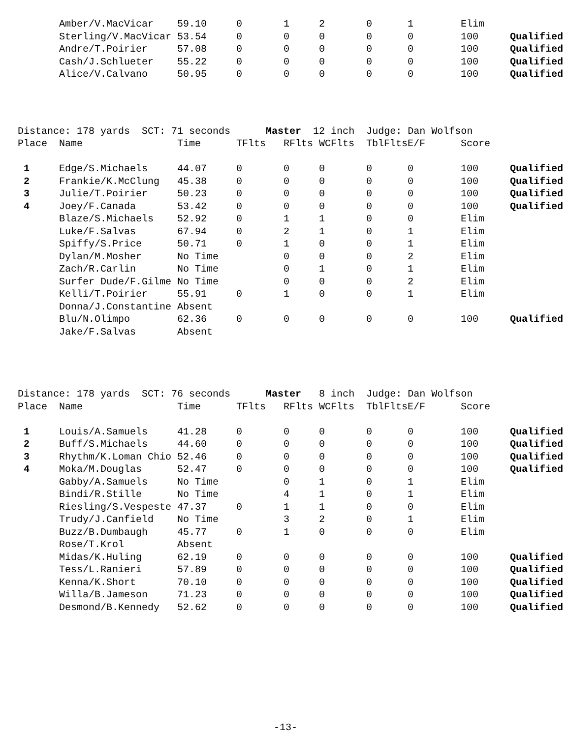| | Amber/V.MacVicar | 59.10 | 0 | 1 | 2 | 0 | 1 | Elim | |
| | Sterling/V.MacVicar | 53.54 | 0 | 0 | 0 | 0 | 0 | 100 | Qualified |
| | Andre/T.Poirier | 57.08 | 0 | 0 | 0 | 0 | 0 | 100 | Qualified |
| | Cash/J.Schlueter | 55.22 | 0 | 0 | 0 | 0 | 0 | 100 | Qualified |
| | Alice/V.Calvano | 50.95 | 0 | 0 | 0 | 0 | 0 | 100 | Qualified |
Distance: 178 yards SCT: 71 seconds Master 12 inch Judge: Dan Wolfson
| Place | Name | Time | TFlts | RFlts | WCFlts | TblFlts | E/F | Score | |
| --- | --- | --- | --- | --- | --- | --- | --- | --- | --- |
| 1 | Edge/S.Michaels | 44.07 | 0 | 0 | 0 | 0 | 0 | 100 | Qualified |
| 2 | Frankie/K.McClung | 45.38 | 0 | 0 | 0 | 0 | 0 | 100 | Qualified |
| 3 | Julie/T.Poirier | 50.23 | 0 | 0 | 0 | 0 | 0 | 100 | Qualified |
| 4 | Joey/F.Canada | 53.42 | 0 | 0 | 0 | 0 | 0 | 100 | Qualified |
| | Blaze/S.Michaels | 52.92 | 0 | 1 | 1 | 0 | 0 | Elim | |
| | Luke/F.Salvas | 67.94 | 0 | 2 | 1 | 0 | 1 | Elim | |
| | Spiffy/S.Price | 50.71 | 0 | 1 | 0 | 0 | 1 | Elim | |
| | Dylan/M.Mosher | No Time | | 0 | 0 | 0 | 2 | Elim | |
| | Zach/R.Carlin | No Time | | 0 | 1 | 0 | 1 | Elim | |
| | Surfer Dude/F.Gilme | No Time | | 0 | 0 | 0 | 2 | Elim | |
| | Kelli/T.Poirier | 55.91 | 0 | 1 | 0 | 0 | 1 | Elim | |
| | Donna/J.Constantine | Absent | | | | | | | |
| | Blu/N.Olimpo | 62.36 | 0 | 0 | 0 | 0 | 0 | 100 | Qualified |
| | Jake/F.Salvas | Absent | | | | | | | |
Distance: 178 yards SCT: 76 seconds Master 8 inch Judge: Dan Wolfson
| Place | Name | Time | TFlts | RFlts | WCFlts | TblFlts | E/F | Score | |
| --- | --- | --- | --- | --- | --- | --- | --- | --- | --- |
| 1 | Louis/A.Samuels | 41.28 | 0 | 0 | 0 | 0 | 0 | 100 | Qualified |
| 2 | Buff/S.Michaels | 44.60 | 0 | 0 | 0 | 0 | 0 | 100 | Qualified |
| 3 | Rhythm/K.Loman Chio | 52.46 | 0 | 0 | 0 | 0 | 0 | 100 | Qualified |
| 4 | Moka/M.Douglas | 52.47 | 0 | 0 | 0 | 0 | 0 | 100 | Qualified |
| | Gabby/A.Samuels | No Time | | 0 | 1 | 0 | 1 | Elim | |
| | Bindi/R.Stille | No Time | | 4 | 1 | 0 | 1 | Elim | |
| | Riesling/S.Vespeste | 47.37 | 0 | 1 | 1 | 0 | 0 | Elim | |
| | Trudy/J.Canfield | No Time | | 3 | 2 | 0 | 1 | Elim | |
| | Buzz/B.Dumbaugh | 45.77 | 0 | 1 | 0 | 0 | 0 | Elim | |
| | Rose/T.Krol | Absent | | | | | | | |
| | Midas/K.Huling | 62.19 | 0 | 0 | 0 | 0 | 0 | 100 | Qualified |
| | Tess/L.Ranieri | 57.89 | 0 | 0 | 0 | 0 | 0 | 100 | Qualified |
| | Kenna/K.Short | 70.10 | 0 | 0 | 0 | 0 | 0 | 100 | Qualified |
| | Willa/B.Jameson | 71.23 | 0 | 0 | 0 | 0 | 0 | 100 | Qualified |
| | Desmond/B.Kennedy | 52.62 | 0 | 0 | 0 | 0 | 0 | 100 | Qualified |
-13-